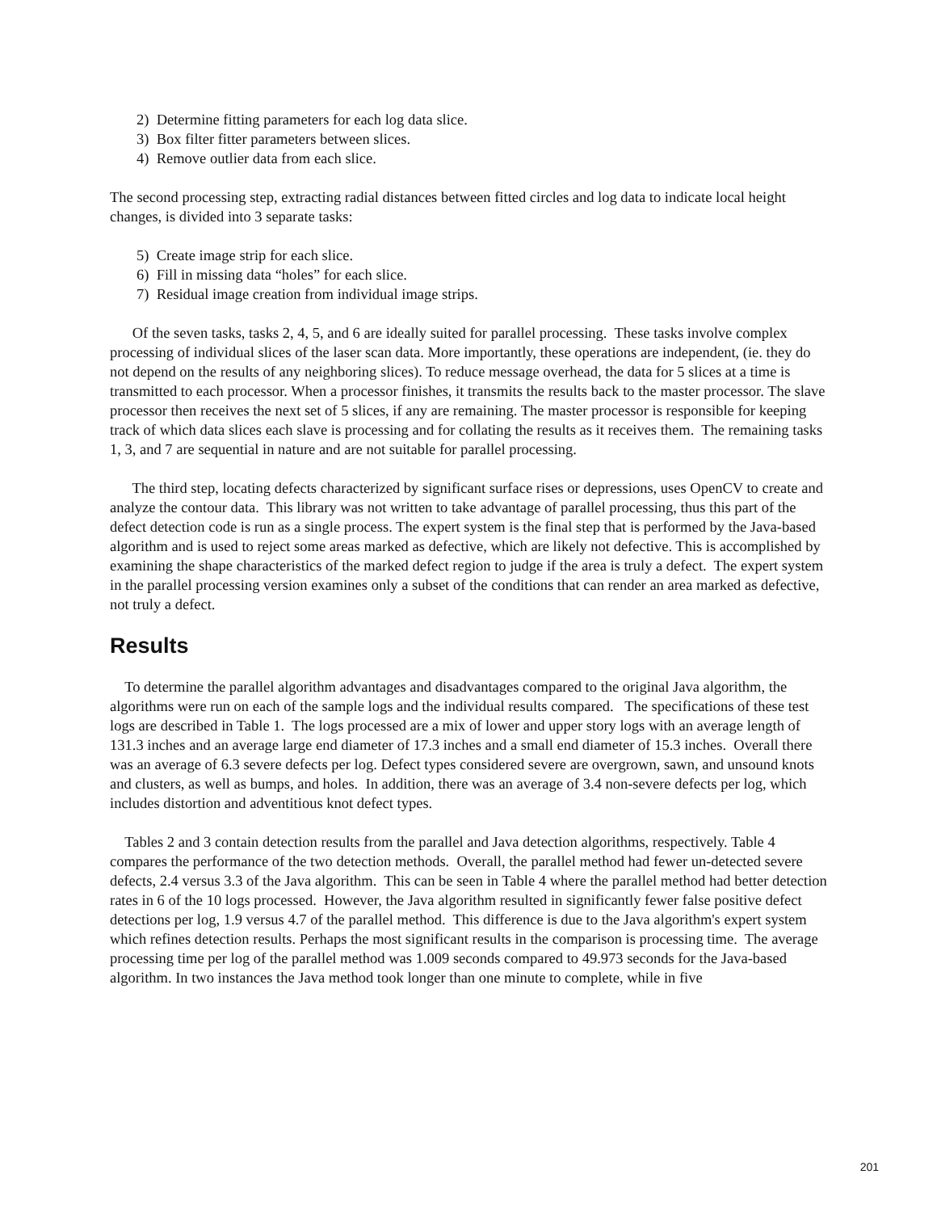2) Determine fitting parameters for each log data slice.
3) Box filter fitter parameters between slices.
4) Remove outlier data from each slice.
The second processing step, extracting radial distances between fitted circles and log data to indicate local height changes, is divided into 3 separate tasks:
5) Create image strip for each slice.
6) Fill in missing data “holes” for each slice.
7) Residual image creation from individual image strips.
Of the seven tasks, tasks 2, 4, 5, and 6 are ideally suited for parallel processing. These tasks involve complex processing of individual slices of the laser scan data. More importantly, these operations are independent, (ie. they do not depend on the results of any neighboring slices). To reduce message overhead, the data for 5 slices at a time is transmitted to each processor. When a processor finishes, it transmits the results back to the master processor. The slave processor then receives the next set of 5 slices, if any are remaining. The master processor is responsible for keeping track of which data slices each slave is processing and for collating the results as it receives them. The remaining tasks 1, 3, and 7 are sequential in nature and are not suitable for parallel processing.
The third step, locating defects characterized by significant surface rises or depressions, uses OpenCV to create and analyze the contour data. This library was not written to take advantage of parallel processing, thus this part of the defect detection code is run as a single process. The expert system is the final step that is performed by the Java-based algorithm and is used to reject some areas marked as defective, which are likely not defective. This is accomplished by examining the shape characteristics of the marked defect region to judge if the area is truly a defect. The expert system in the parallel processing version examines only a subset of the conditions that can render an area marked as defective, not truly a defect.
Results
To determine the parallel algorithm advantages and disadvantages compared to the original Java algorithm, the algorithms were run on each of the sample logs and the individual results compared. The specifications of these test logs are described in Table 1. The logs processed are a mix of lower and upper story logs with an average length of 131.3 inches and an average large end diameter of 17.3 inches and a small end diameter of 15.3 inches. Overall there was an average of 6.3 severe defects per log. Defect types considered severe are overgrown, sawn, and unsound knots and clusters, as well as bumps, and holes. In addition, there was an average of 3.4 non-severe defects per log, which includes distortion and adventitious knot defect types.
Tables 2 and 3 contain detection results from the parallel and Java detection algorithms, respectively. Table 4 compares the performance of the two detection methods. Overall, the parallel method had fewer un-detected severe defects, 2.4 versus 3.3 of the Java algorithm. This can be seen in Table 4 where the parallel method had better detection rates in 6 of the 10 logs processed. However, the Java algorithm resulted in significantly fewer false positive defect detections per log, 1.9 versus 4.7 of the parallel method. This difference is due to the Java algorithm's expert system which refines detection results. Perhaps the most significant results in the comparison is processing time. The average processing time per log of the parallel method was 1.009 seconds compared to 49.973 seconds for the Java-based algorithm. In two instances the Java method took longer than one minute to complete, while in five
201